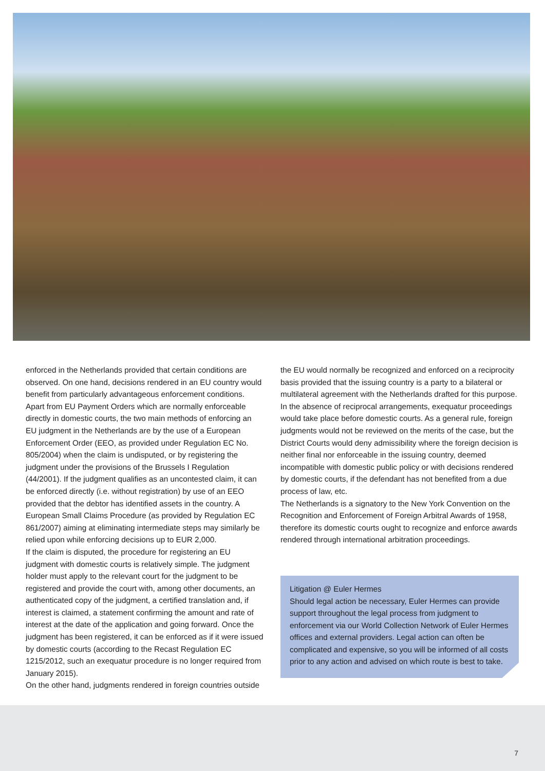enforced in the Netherlands provided that certain conditions are observed. On one hand, decisions rendered in an EU country would benefit from particularly advantageous enforcement conditions. Apart from EU Payment Orders which are normally enforceable directly in domestic courts, the two main methods of enforcing an EU judgment in the Netherlands are by the use of a European Enforcement Order (EEO, as provided under Regulation EC No. 805/2004) when the claim is undisputed, or by registering the judgment under the provisions of the Brussels I Regulation (44/2001). If the judgment qualifies as an uncontested claim, it can be enforced directly (i.e. without registration) by use of an EEO provided that the debtor has identified assets in the country. A European Small Claims Procedure (as provided by Regulation EC 861/2007) aiming at eliminating intermediate steps may similarly be relied upon while enforcing decisions up to EUR 2,000.
If the claim is disputed, the procedure for registering an EU judgment with domestic courts is relatively simple. The judgment holder must apply to the relevant court for the judgment to be registered and provide the court with, among other documents, an authenticated copy of the judgment, a certified translation and, if interest is claimed, a statement confirming the amount and rate of interest at the date of the application and going forward. Once the judgment has been registered, it can be enforced as if it were issued by domestic courts (according to the Recast Regulation EC 1215/2012, such an exequatur procedure is no longer required from January 2015).
On the other hand, judgments rendered in foreign countries outside
the EU would normally be recognized and enforced on a reciprocity basis provided that the issuing country is a party to a bilateral or multilateral agreement with the Netherlands drafted for this purpose. In the absence of reciprocal arrangements, exequatur proceedings would take place before domestic courts. As a general rule, foreign judgments would not be reviewed on the merits of the case, but the District Courts would deny admissibility where the foreign decision is neither final nor enforceable in the issuing country, deemed incompatible with domestic public policy or with decisions rendered by domestic courts, if the defendant has not benefited from a due process of law, etc.
The Netherlands is a signatory to the New York Convention on the Recognition and Enforcement of Foreign Arbitral Awards of 1958, therefore its domestic courts ought to recognize and enforce awards rendered through international arbitration proceedings.
Litigation @ Euler Hermes
Should legal action be necessary, Euler Hermes can provide support throughout the legal process from judgment to enforcement via our World Collection Network of Euler Hermes offices and external providers. Legal action can often be complicated and expensive, so you will be informed of all costs prior to any action and advised on which route is best to take.
7